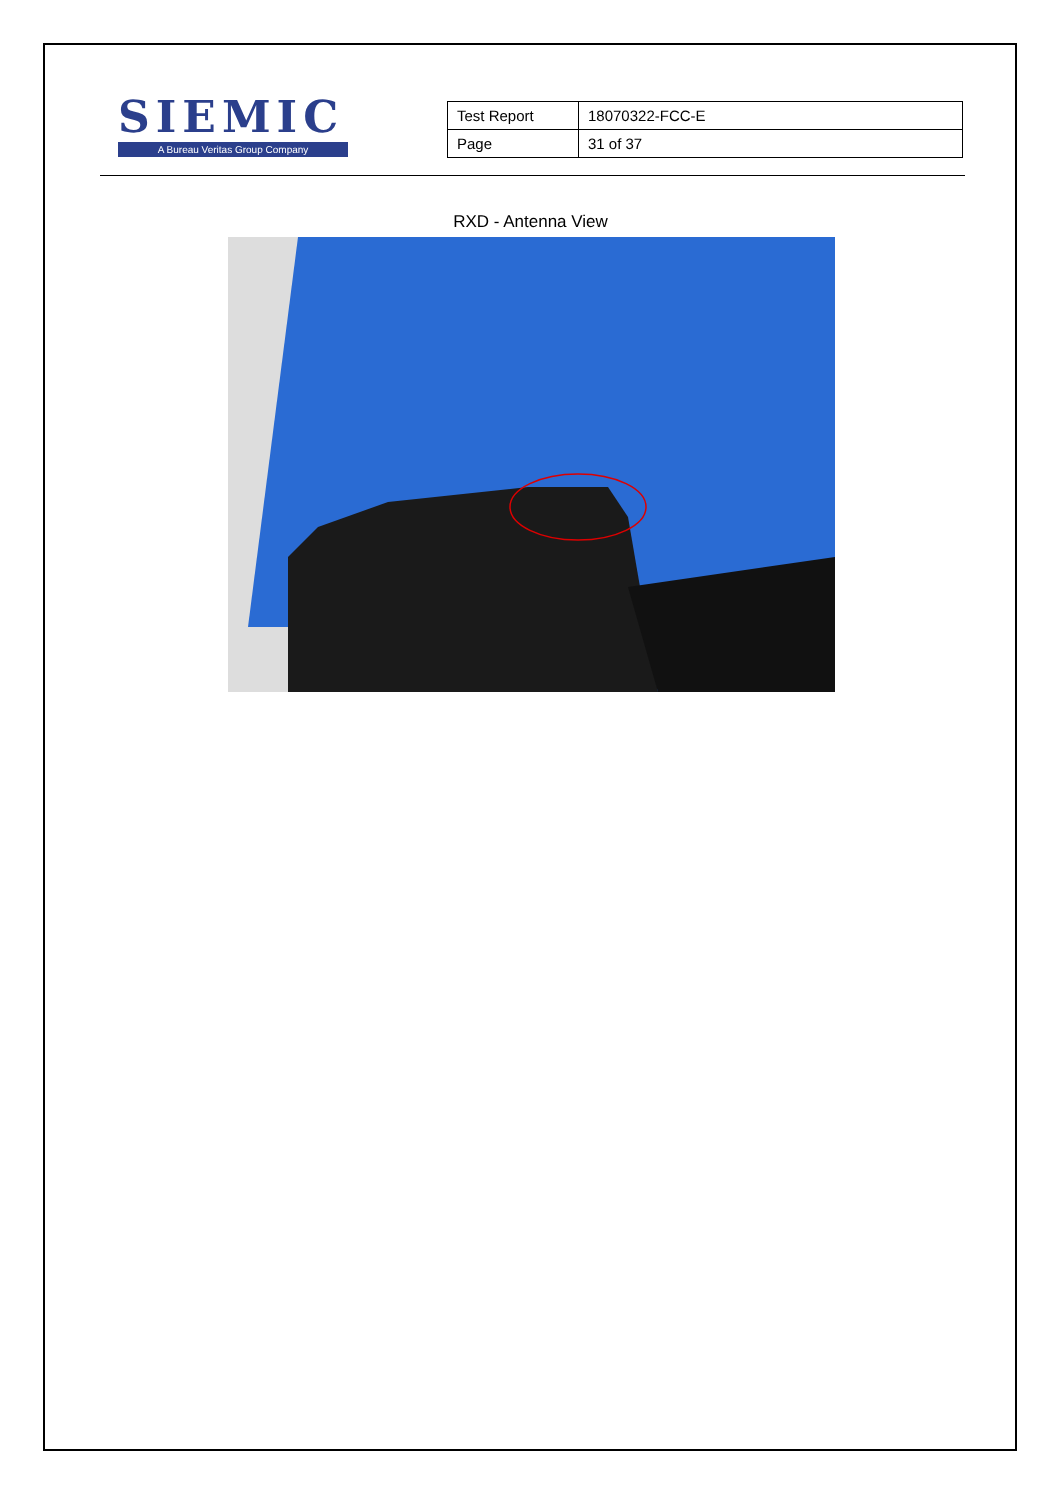SIEMIC
A Bureau Veritas Group Company
| Test Report | 18070322-FCC-E |
| Page | 31 of 37 |
RXD - Antenna View